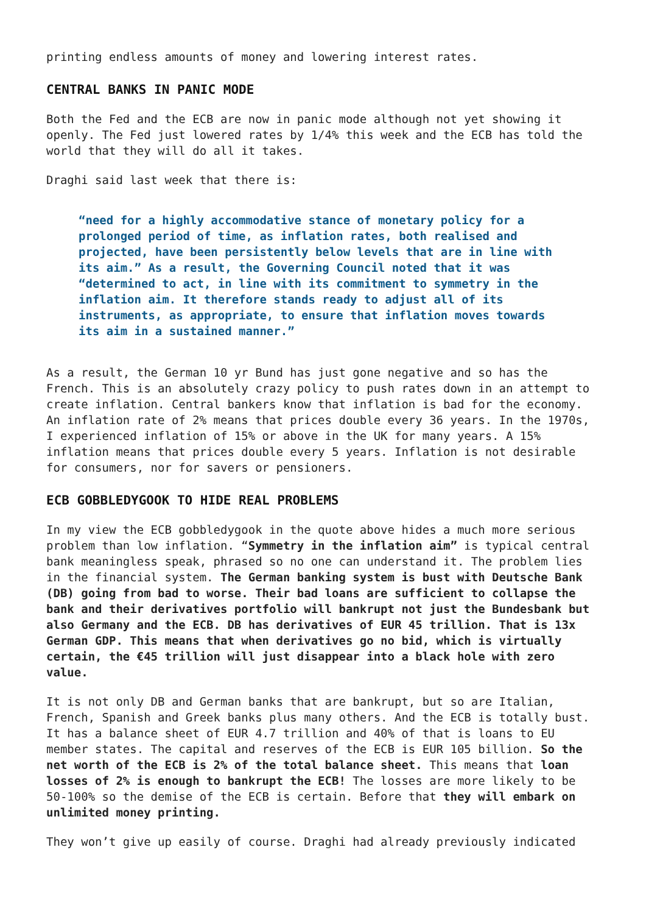printing endless amounts of money and lowering interest rates.
CENTRAL BANKS IN PANIC MODE
Both the Fed and the ECB are now in panic mode although not yet showing it openly. The Fed just lowered rates by 1/4% this week and the ECB has told the world that they will do all it takes.
Draghi said last week that there is:
“need for a highly accommodative stance of monetary policy for a prolonged period of time, as inflation rates, both realised and projected, have been persistently below levels that are in line with its aim.” As a result, the Governing Council noted that it was “determined to act, in line with its commitment to symmetry in the inflation aim. It therefore stands ready to adjust all of its instruments, as appropriate, to ensure that inflation moves towards its aim in a sustained manner.”
As a result, the German 10 yr Bund has just gone negative and so has the French. This is an absolutely crazy policy to push rates down in an attempt to create inflation. Central bankers know that inflation is bad for the economy. An inflation rate of 2% means that prices double every 36 years. In the 1970s, I experienced inflation of 15% or above in the UK for many years. A 15% inflation means that prices double every 5 years. Inflation is not desirable for consumers, nor for savers or pensioners.
ECB GOBBLEDYGOOK TO HIDE REAL PROBLEMS
In my view the ECB gobbledygook in the quote above hides a much more serious problem than low inflation. “Symmetry in the inflation aim” is typical central bank meaningless speak, phrased so no one can understand it. The problem lies in the financial system. The German banking system is bust with Deutsche Bank (DB) going from bad to worse. Their bad loans are sufficient to collapse the bank and their derivatives portfolio will bankrupt not just the Bundesbank but also Germany and the ECB. DB has derivatives of EUR 45 trillion. That is 13x German GDP. This means that when derivatives go no bid, which is virtually certain, the €45 trillion will just disappear into a black hole with zero value.
It is not only DB and German banks that are bankrupt, but so are Italian, French, Spanish and Greek banks plus many others. And the ECB is totally bust. It has a balance sheet of EUR 4.7 trillion and 40% of that is loans to EU member states. The capital and reserves of the ECB is EUR 105 billion. So the net worth of the ECB is 2% of the total balance sheet. This means that loan losses of 2% is enough to bankrupt the ECB! The losses are more likely to be 50-100% so the demise of the ECB is certain. Before that they will embark on unlimited money printing.
They won’t give up easily of course. Draghi had already previously indicated